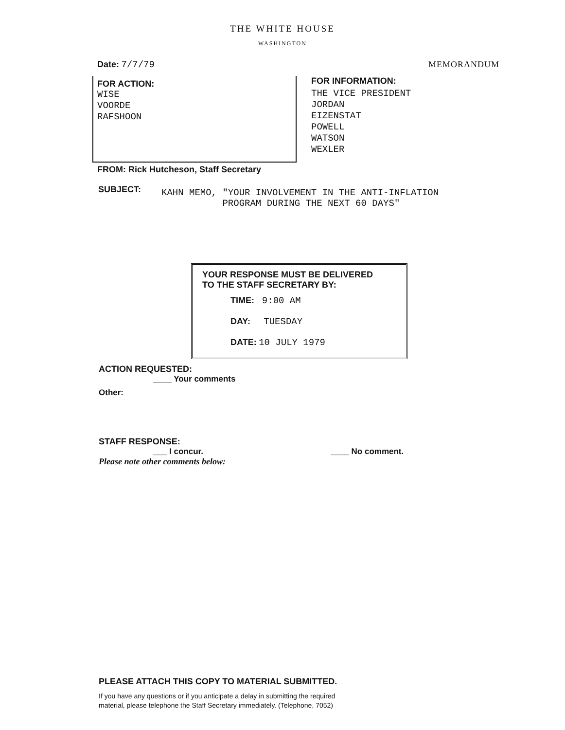THE WHITE HOUSE
WASHINGTON
Date: 7/7/79 MEMORANDUM
FOR ACTION:
WISE
VOORDE
RAFSHOON
FOR INFORMATION:
THE VICE PRESIDENT
JORDAN
EIZENSTAT
POWELL
WATSON
WEXLER
FROM: Rick Hutcheson, Staff Secretary
SUBJECT:
KAHN MEMO, "YOUR INVOLVEMENT IN THE ANTI-INFLATION
PROGRAM DURING THE NEXT 60 DAYS"
YOUR RESPONSE MUST BE DELIVERED
TO THE STAFF SECRETARY BY:
TIME: 9:00 AM
DAY: TUESDAY
DATE: 10 JULY 1979
ACTION REQUESTED:
____ Your comments
Other:
STAFF RESPONSE:
___ I concur. ____ No comment.
Please note other comments below:
PLEASE ATTACH THIS COPY TO MATERIAL SUBMITTED.
If you have any questions or if you anticipate a delay in submitting the required
material, please telephone the Staff Secretary immediately. (Telephone, 7052)